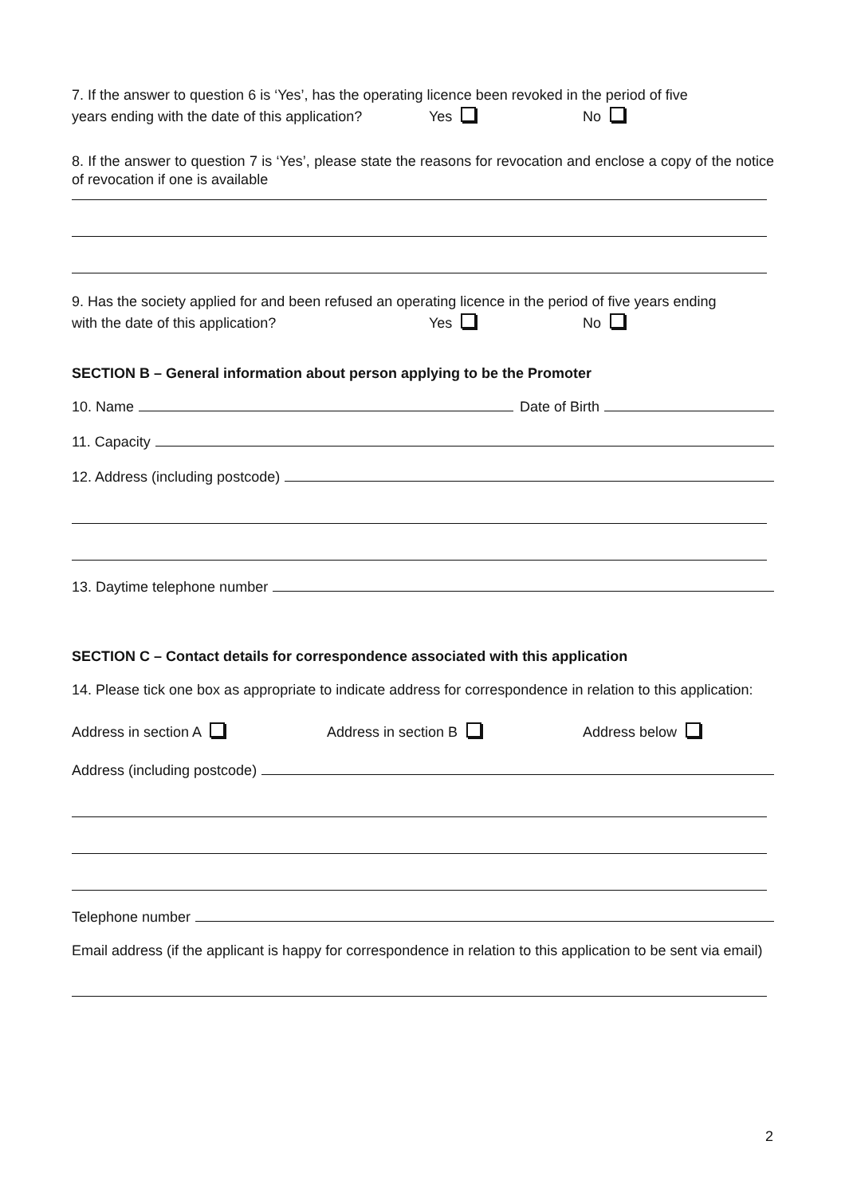7. If the answer to question 6 is ‘Yes’, has the operating licence been revoked in the period of five
years ending with the date of this application? Yes No
8. If the answer to question 7 is ‘Yes’, please state the reasons for revocation and enclose a copy of the notice of revocation if one is available
9. Has the society applied for and been refused an operating licence in the period of five years ending
with the date of this application? Yes No
SECTION B – General information about person applying to be the Promoter
10. Name Date of Birth
11. Capacity
12. Address (including postcode)
13. Daytime telephone number
SECTION C – Contact details for correspondence associated with this application
14. Please tick one box as appropriate to indicate address for correspondence in relation to this application:
Address in section A Address in section B Address below
Address (including postcode)
Telephone number
Email address (if the applicant is happy for correspondence in relation to this application to be sent via email)
2